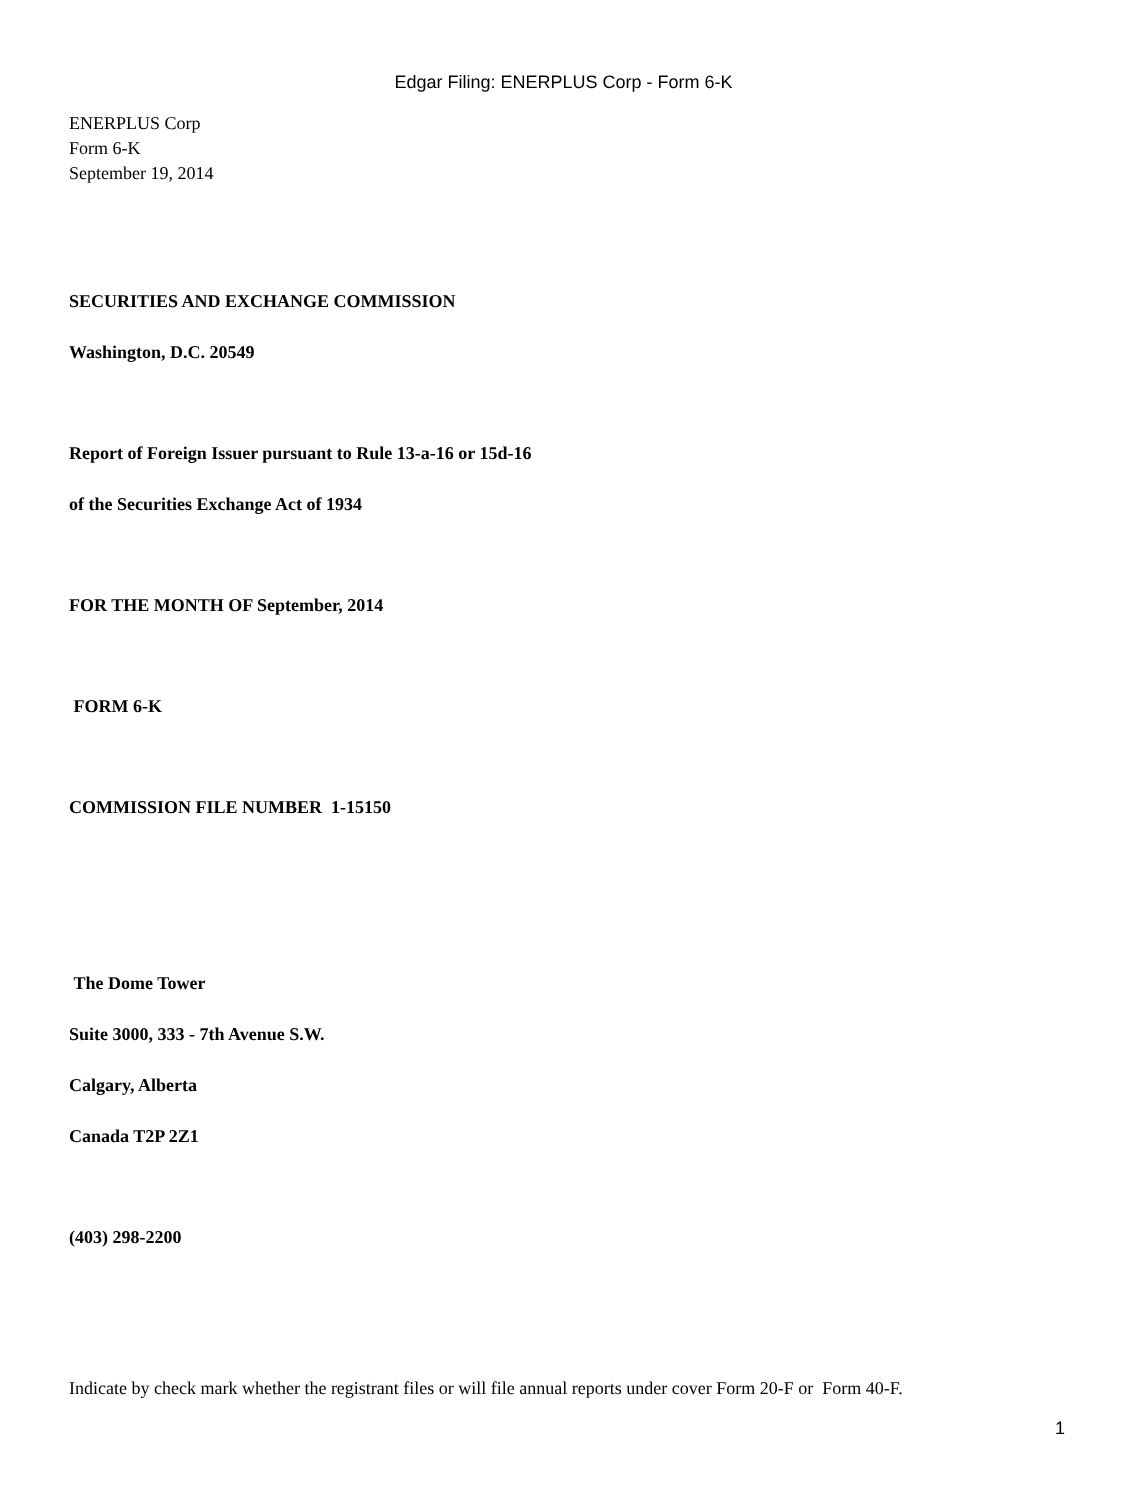Edgar Filing: ENERPLUS Corp - Form 6-K
ENERPLUS Corp
Form 6-K
September 19, 2014
SECURITIES AND EXCHANGE COMMISSION
Washington, D.C. 20549
Report of Foreign Issuer pursuant to Rule 13-a-16 or 15d-16
of the Securities Exchange Act of 1934
FOR THE MONTH OF September, 2014
FORM 6-K
COMMISSION FILE NUMBER 1-15150
The Dome Tower
Suite 3000, 333 - 7th Avenue S.W.
Calgary, Alberta
Canada T2P 2Z1
(403) 298-2200
Indicate by check mark whether the registrant files or will file annual reports under cover Form 20-F or Form 40-F.
1